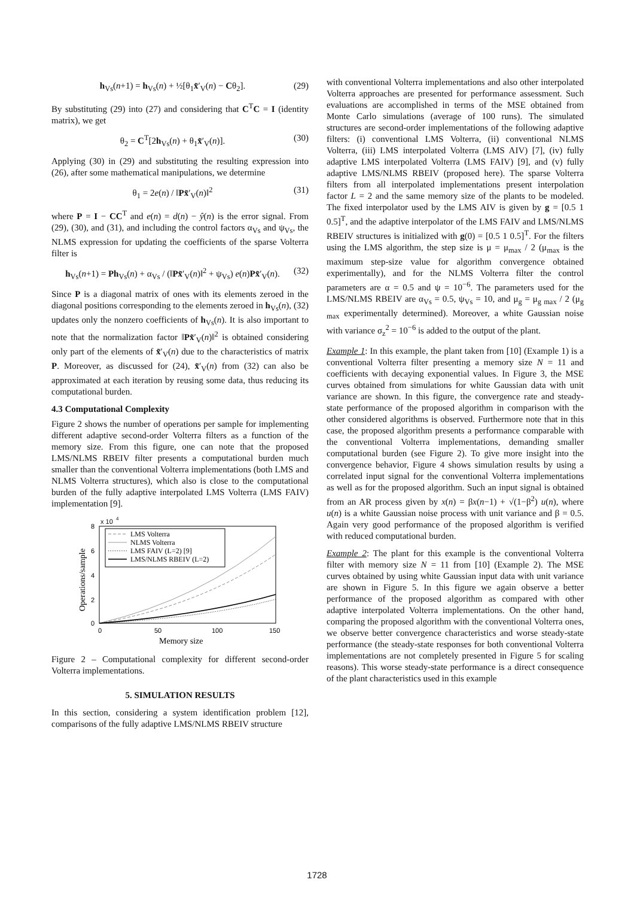h<sub>Vs</sub>(n+1) = h<sub>Vs</sub>(n) + ½[θ<sub>1</sub>x̃′<sub>V</sub>(n) − Cθ<sub>2</sub>]. (29)
By substituting (29) into (27) and considering that C<sup>T</sup>C = I (identity matrix), we get
θ<sub>2</sub> = C<sup>T</sup>[2h<sub>Vs</sub>(n) + θ<sub>1</sub>x̃′<sub>V</sub>(n)]. (30)
Applying (30) in (29) and substituting the resulting expression into (26), after some mathematical manipulations, we determine
θ<sub>1</sub> = 2e(n) / ‖Px̃′<sub>V</sub>(n)‖<sup>2</sup> (31)
where P = I − CC<sup>T</sup> and e(n) = d(n) − ŷ(n) is the error signal. From (29), (30), and (31), and including the control factors α<sub>Vs</sub> and ψ<sub>Vs</sub>, the NLMS expression for updating the coefficients of the sparse Volterra filter is
h<sub>Vs</sub>(n+1) = Ph<sub>Vs</sub>(n) + α<sub>Vs</sub> / (‖Px̃′<sub>V</sub>(n)‖<sup>2</sup> + ψ<sub>Vs</sub>) e(n)Px̃′<sub>V</sub>(n). (32)
Since P is a diagonal matrix of ones with its elements zeroed in the diagonal positions corresponding to the elements zeroed in h<sub>Vs</sub>(n), (32) updates only the nonzero coefficients of h<sub>Vs</sub>(n). It is also important to note that the normalization factor ‖Px̃′<sub>V</sub>(n)‖<sup>2</sup> is obtained considering only part of the elements of x̃′<sub>V</sub>(n) due to the characteristics of matrix P. Moreover, as discussed for (24), x̃′<sub>V</sub>(n) from (32) can also be approximated at each iteration by reusing some data, thus reducing its computational burden.
4.3 Computational Complexity
Figure 2 shows the number of operations per sample for implementing different adaptive second-order Volterra filters as a function of the memory size. From this figure, one can note that the proposed LMS/NLMS RBEIV filter presents a computational burden much smaller than the conventional Volterra implementations (both LMS and NLMS Volterra structures), which also is close to the computational burden of the fully adaptive interpolated LMS Volterra (LMS FAIV) implementation [9].
x 10
4
8
6
4
2
0
0
50
100
150
Memory size
Operations/sample
LMS Volterra
NLMS Volterra
LMS FAIV (L=2) [9]
LMS/NLMS RBEIV (L=2)
Figure 2 – Computational complexity for different second-order Volterra implementations.
5. SIMULATION RESULTS
In this section, considering a system identification problem [12], comparisons of the fully adaptive LMS/NLMS RBEIV structure
with conventional Volterra implementations and also other interpolated Volterra approaches are presented for performance assessment. Such evaluations are accomplished in terms of the MSE obtained from Monte Carlo simulations (average of 100 runs). The simulated structures are second-order implementations of the following adaptive filters: (i) conventional LMS Volterra, (ii) conventional NLMS Volterra, (iii) LMS interpolated Volterra (LMS AIV) [7], (iv) fully adaptive LMS interpolated Volterra (LMS FAIV) [9], and (v) fully adaptive LMS/NLMS RBEIV (proposed here). The sparse Volterra filters from all interpolated implementations present interpolation factor L = 2 and the same memory size of the plants to be modeled. The fixed interpolator used by the LMS AIV is given by g = [0.5 1 0.5]<sup>T</sup>, and the adaptive interpolator of the LMS FAIV and LMS/NLMS RBEIV structures is initialized with g(0) = [0.5 1 0.5]<sup>T</sup>. For the filters using the LMS algorithm, the step size is μ = μ<sub>max</sub> / 2 (μ<sub>max</sub> is the maximum step-size value for algorithm convergence obtained experimentally), and for the NLMS Volterra filter the control parameters are α = 0.5 and ψ = 10<sup>−6</sup>. The parameters used for the LMS/NLMS RBEIV are α<sub>Vs</sub> = 0.5, ψ<sub>Vs</sub> = 10, and μ<sub>g</sub> = μ<sub>g max</sub> / 2 (μ<sub>g max</sub> experimentally determined). Moreover, a white Gaussian noise with variance σ<sub>z</sub><sup>2</sup> = 10<sup>−6</sup> is added to the output of the plant.
Example 1: In this example, the plant taken from [10] (Example 1) is a conventional Volterra filter presenting a memory size N = 11 and coefficients with decaying exponential values. In Figure 3, the MSE curves obtained from simulations for white Gaussian data with unit variance are shown. In this figure, the convergence rate and steady-state performance of the proposed algorithm in comparison with the other considered algorithms is observed. Furthermore note that in this case, the proposed algorithm presents a performance comparable with the conventional Volterra implementations, demanding smaller computational burden (see Figure 2). To give more insight into the convergence behavior, Figure 4 shows simulation results by using a correlated input signal for the conventional Volterra implementations as well as for the proposed algorithm. Such an input signal is obtained from an AR process given by x(n) = βx(n−1) + √(1−β<sup>2</sup>) u(n), where u(n) is a white Gaussian noise process with unit variance and β = 0.5. Again very good performance of the proposed algorithm is verified with reduced computational burden.
Example 2: The plant for this example is the conventional Volterra filter with memory size N = 11 from [10] (Example 2). The MSE curves obtained by using white Gaussian input data with unit variance are shown in Figure 5. In this figure we again observe a better performance of the proposed algorithm as compared with other adaptive interpolated Volterra implementations. On the other hand, comparing the proposed algorithm with the conventional Volterra ones, we observe better convergence characteristics and worse steady-state performance (the steady-state responses for both conventional Volterra implementations are not completely presented in Figure 5 for scaling reasons). This worse steady-state performance is a direct consequence of the plant characteristics used in this example
1728